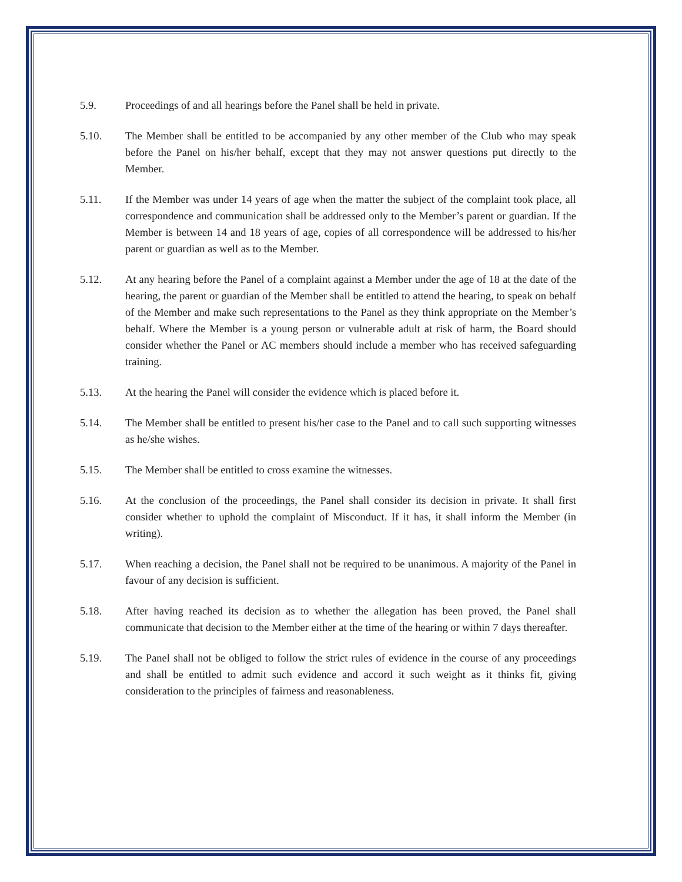5.9. Proceedings of and all hearings before the Panel shall be held in private.
5.10. The Member shall be entitled to be accompanied by any other member of the Club who may speak before the Panel on his/her behalf, except that they may not answer questions put directly to the Member.
5.11. If the Member was under 14 years of age when the matter the subject of the complaint took place, all correspondence and communication shall be addressed only to the Member’s parent or guardian. If the Member is between 14 and 18 years of age, copies of all correspondence will be addressed to his/her parent or guardian as well as to the Member.
5.12. At any hearing before the Panel of a complaint against a Member under the age of 18 at the date of the hearing, the parent or guardian of the Member shall be entitled to attend the hearing, to speak on behalf of the Member and make such representations to the Panel as they think appropriate on the Member’s behalf. Where the Member is a young person or vulnerable adult at risk of harm, the Board should consider whether the Panel or AC members should include a member who has received safeguarding training.
5.13. At the hearing the Panel will consider the evidence which is placed before it.
5.14. The Member shall be entitled to present his/her case to the Panel and to call such supporting witnesses as he/she wishes.
5.15. The Member shall be entitled to cross examine the witnesses.
5.16. At the conclusion of the proceedings, the Panel shall consider its decision in private. It shall first consider whether to uphold the complaint of Misconduct. If it has, it shall inform the Member (in writing).
5.17. When reaching a decision, the Panel shall not be required to be unanimous. A majority of the Panel in favour of any decision is sufficient.
5.18. After having reached its decision as to whether the allegation has been proved, the Panel shall communicate that decision to the Member either at the time of the hearing or within 7 days thereafter.
5.19. The Panel shall not be obliged to follow the strict rules of evidence in the course of any proceedings and shall be entitled to admit such evidence and accord it such weight as it thinks fit, giving consideration to the principles of fairness and reasonableness.